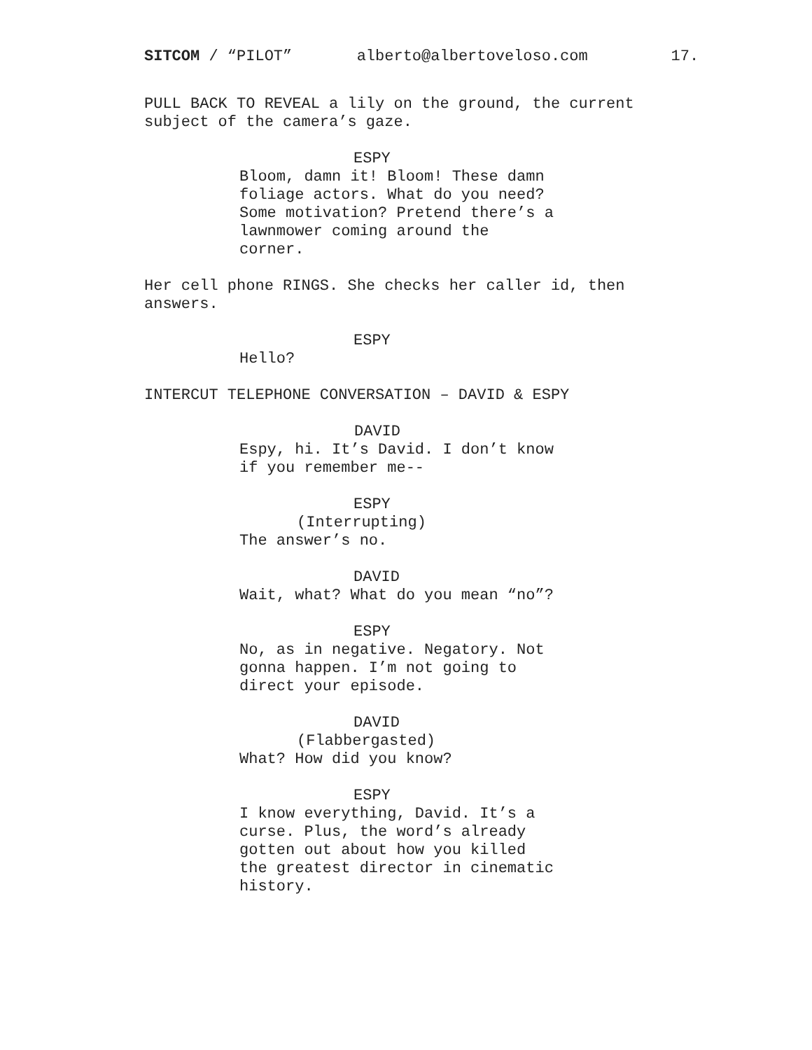SITCOM / “PILOT” alberto@albertoveloso.com 17.
PULL BACK TO REVEAL a lily on the ground, the current subject of the camera’s gaze.
ESPY
Bloom, damn it! Bloom! These damn foliage actors. What do you need? Some motivation? Pretend there’s a lawnmower coming around the corner.
Her cell phone RINGS. She checks her caller id, then answers.
ESPY
Hello?
INTERCUT TELEPHONE CONVERSATION – DAVID & ESPY
DAVID
Espy, hi. It’s David. I don’t know if you remember me--
ESPY
(Interrupting)
The answer’s no.
DAVID
Wait, what? What do you mean “no”?
ESPY
No, as in negative. Negatory. Not gonna happen. I’m not going to direct your episode.
DAVID
(Flabbergasted)
What? How did you know?
ESPY
I know everything, David. It’s a curse. Plus, the word’s already gotten out about how you killed the greatest director in cinematic history.